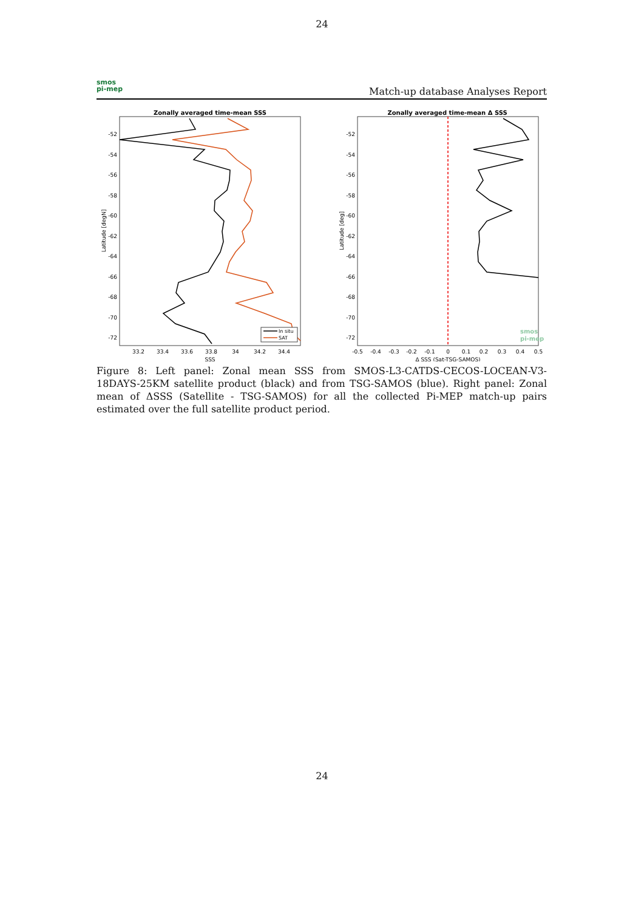24
smos
pi-mep
Match-up database Analyses Report
Zonally averaged time-mean SSS
-52
-54
-56
-58
-60
-62
-64
-66
-68
-70
-72
33.2
33.4
33.6
33.8
34
34.2
34.4
SSS
Latitude [degN]
In situ
SAT
Zonally averaged time-mean Δ SSS
-52
-54
-56
-58
-60
-62
-64
-66
-68
-70
-72
-0.5
-0.4
-0.3
-0.2
-0.1
0
0.1
0.2
0.3
0.4
0.5
Δ SSS (Sat-TSG-SAMOS)
Latitude [deg]
smos
pi-mep
Figure 8: Left panel: Zonal mean SSS from SMOS-L3-CATDS-CECOS-LOCEAN-V3-18DAYS-25KM satellite product (black) and from TSG-SAMOS (blue). Right panel: Zonal mean of ΔSSS (Satellite - TSG-SAMOS) for all the collected Pi-MEP match-up pairs estimated over the full satellite product period.
24